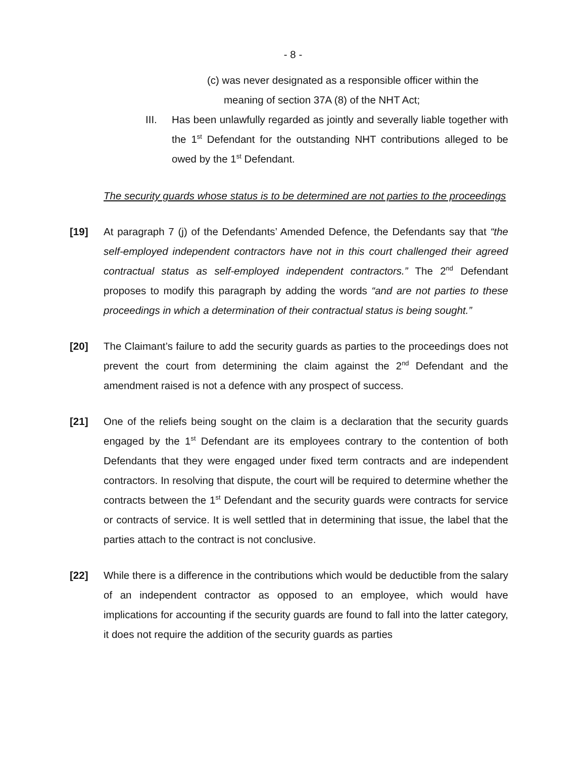- 8 -
(c) was never designated as a responsible officer within the
meaning of section 37A (8) of the NHT Act;
III. Has been unlawfully regarded as jointly and severally liable together with the 1<sup>st</sup> Defendant for the outstanding NHT contributions alleged to be owed by the 1<sup>st</sup> Defendant.
The security guards whose status is to be determined are not parties to the proceedings
[19] At paragraph 7 (j) of the Defendants’ Amended Defence, the Defendants say that “the self-employed independent contractors have not in this court challenged their agreed contractual status as self-employed independent contractors.” The 2<sup>nd</sup> Defendant proposes to modify this paragraph by adding the words “and are not parties to these proceedings in which a determination of their contractual status is being sought.”
[20] The Claimant’s failure to add the security guards as parties to the proceedings does not prevent the court from determining the claim against the 2<sup>nd</sup> Defendant and the amendment raised is not a defence with any prospect of success.
[21] One of the reliefs being sought on the claim is a declaration that the security guards engaged by the 1<sup>st</sup> Defendant are its employees contrary to the contention of both Defendants that they were engaged under fixed term contracts and are independent contractors. In resolving that dispute, the court will be required to determine whether the contracts between the 1<sup>st</sup> Defendant and the security guards were contracts for service or contracts of service. It is well settled that in determining that issue, the label that the parties attach to the contract is not conclusive.
[22] While there is a difference in the contributions which would be deductible from the salary of an independent contractor as opposed to an employee, which would have implications for accounting if the security guards are found to fall into the latter category, it does not require the addition of the security guards as parties